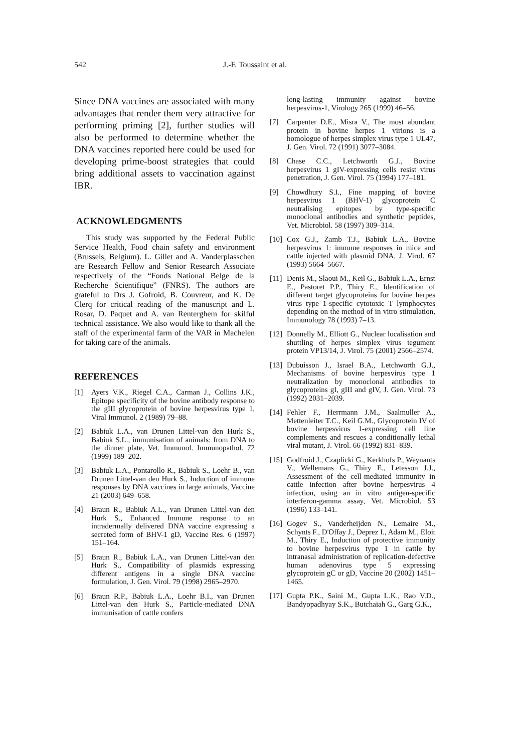542 J.-F. Toussaint et al.
Since DNA vaccines are associated with many advantages that render them very attractive for performing priming [2], further studies will also be performed to determine whether the DNA vaccines reported here could be used for developing prime-boost strategies that could bring additional assets to vaccination against IBR.
ACKNOWLEDGMENTS
This study was supported by the Federal Public Service Health, Food chain safety and environment (Brussels, Belgium). L. Gillet and A. Vanderplasschen are Research Fellow and Senior Research Associate respectively of the “Fonds National Belge de la Recherche Scientifique” (FNRS). The authors are grateful to Drs J. Gofroid, B. Couvreur, and K. De Clerq for critical reading of the manuscript and L. Rosar, D. Paquet and A. van Renterghem for skilful technical assistance. We also would like to thank all the staff of the experimental farm of the VAR in Machelen for taking care of the animals.
REFERENCES
[1] Ayers V.K., Riegel C.A., Carman J., Collins J.K., Epitope specificity of the bovine antibody response to the gIII glycoprotein of bovine herpesvirus type 1, Viral Immunol. 2 (1989) 79–88.
[2] Babiuk L.A., van Drunen Littel-van den Hurk S., Babiuk S.L., immunisation of animals: from DNA to the dinner plate, Vet. Immunol. Immunopathol. 72 (1999) 189–202.
[3] Babiuk L.A., Pontarollo R., Babiuk S., Loehr B., van Drunen Littel-van den Hurk S., Induction of immune responses by DNA vaccines in large animals, Vaccine 21 (2003) 649–658.
[4] Braun R., Babiuk A.L., van Drunen Littel-van den Hurk S., Enhanced Immune response to an intradermally delivered DNA vaccine expressing a secreted form of BHV-1 gD, Vaccine Res. 6 (1997) 151–164.
[5] Braun R., Babiuk L.A., van Drunen Littel-van den Hurk S., Compatibility of plasmids expressing different antigens in a single DNA vaccine formulation, J. Gen. Virol. 79 (1998) 2965–2970.
[6] Braun R.P., Babiuk L.A., Loehr B.I., van Drunen Littel-van den Hurk S., Particle-mediated DNA immunisation of cattle confers
long-lasting immunity against bovine herpesvirus-1, Virology 265 (1999) 46–56.
[7] Carpenter D.E., Misra V., The most abundant protein in bovine herpes 1 virions is a homologue of herpes simplex virus type 1 UL47, J. Gen. Virol. 72 (1991) 3077–3084.
[8] Chase C.C., Letchworth G.J., Bovine herpesvirus 1 gIV-expressing cells resist virus penetration, J. Gen. Virol. 75 (1994) 177–181.
[9] Chowdhury S.I., Fine mapping of bovine herpesvirus 1 (BHV-1) glycoprotein C neutralising epitopes by type-specific monoclonal antibodies and synthetic peptides, Vet. Microbiol. 58 (1997) 309–314.
[10] Cox G.J., Zamb T.J., Babiuk L.A., Bovine herpesvirus 1: immune responses in mice and cattle injected with plasmid DNA, J. Virol. 67 (1993) 5664–5667.
[11] Denis M., Slaoui M., Keil G., Babiuk L.A., Ernst E., Pastoret P.P., Thiry E., Identification of different target glycoproteins for bovine herpes virus type 1-specific cytotoxic T lymphocytes depending on the method of in vitro stimulation, Immunology 78 (1993) 7–13.
[12] Donnelly M., Elliott G., Nuclear localisation and shuttling of herpes simplex virus tegument protein VP13/14, J. Virol. 75 (2001) 2566–2574.
[13] Dubuisson J., Israel B.A., Letchworth G.J., Mechanisms of bovine herpesvirus type 1 neutralization by monoclonal antibodies to glycoproteins gI, gIII and gIV, J. Gen. Virol. 73 (1992) 2031–2039.
[14] Fehler F., Herrmann J.M., Saalmuller A., Mettenleiter T.C., Keil G.M., Glycoprotein IV of bovine herpesvirus 1-expressing cell line complements and rescues a conditionally lethal viral mutant, J. Virol. 66 (1992) 831–839.
[15] Godfroid J., Czaplicki G., Kerkhofs P., Weynants V., Wellemans G., Thiry E., Letesson J.J., Assessment of the cell-mediated immunity in cattle infection after bovine herpesvirus 4 infection, using an in vitro antigen-specific interferon-gamma assay, Vet. Microbiol. 53 (1996) 133–141.
[16] Gogev S., Vanderheijden N., Lemaire M., Schynts F., D'Offay J., Deprez I., Adam M., Eloit M., Thiry E., Induction of protective immunity to bovine herpesvirus type 1 in cattle by intranasal administration of replication-defective human adenovirus type 5 expressing glycoprotein gC or gD, Vaccine 20 (2002) 1451–1465.
[17] Gupta P.K., Saini M., Gupta L.K., Rao V.D., Bandyopadhyay S.K., Butchaiah G., Garg G.K.,